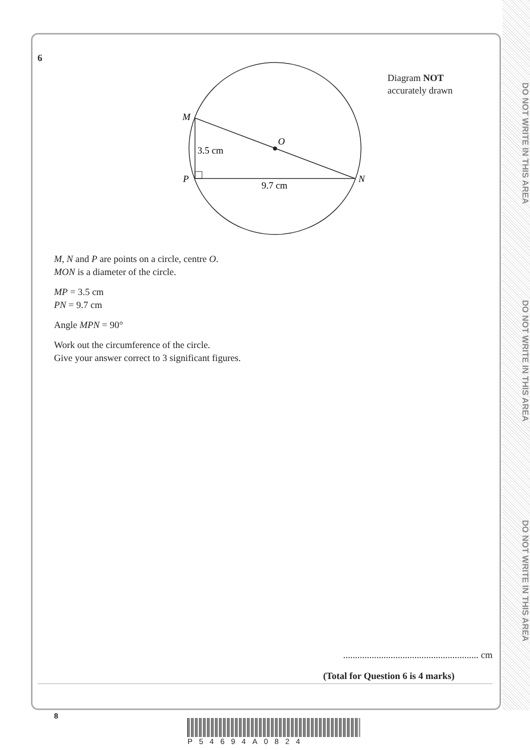DO NOT WRITE IN THIS AREA
DO NOT WRITE IN THIS AREA
DO NOT WRITE IN THIS AREA
6
M
O
3.5 cm
P
N
9.7 cm
Diagram NOT
accurately drawn
M, N and P are points on a circle, centre O.
MON is a diameter of the circle.
MP = 3.5 cm
PN = 9.7 cm
Angle MPN = 90°
Work out the circumference of the circle.
Give your answer correct to 3 significant figures.
......................................................... cm
(Total for Question 6 is 4 marks)
8
P54694A0824